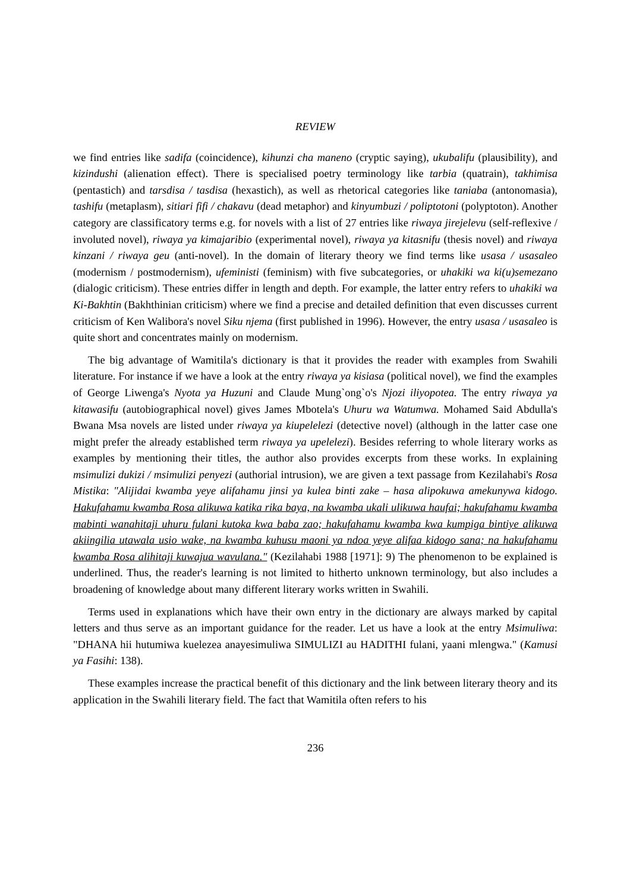REVIEW
we find entries like sadifa (coincidence), kihunzi cha maneno (cryptic saying), ukubalifu (plausibility), and kizindushi (alienation effect). There is specialised poetry terminology like tarbia (quatrain), takhimisa (pentastich) and tarsdisa / tasdisa (hexastich), as well as rhetorical categories like taniaba (antonomasia), tashifu (metaplasm), sitiari fifi / chakavu (dead metaphor) and kinyumbuzi / poliptotoni (polyptoton). Another category are classificatory terms e.g. for novels with a list of 27 entries like riwaya jirejelevu (self-reflexive / involuted novel), riwaya ya kimajaribio (experimental novel), riwaya ya kitasnifu (thesis novel) and riwaya kinzani / riwaya geu (anti-novel). In the domain of literary theory we find terms like usasa / usasaleo (modernism / postmodernism), ufeministi (feminism) with five subcategories, or uhakiki wa ki(u)semezano (dialogic criticism). These entries differ in length and depth. For example, the latter entry refers to uhakiki wa Ki-Bakhtin (Bakhthinian criticism) where we find a precise and detailed definition that even discusses current criticism of Ken Walibora's novel Siku njema (first published in 1996). However, the entry usasa / usasaleo is quite short and concentrates mainly on modernism.
The big advantage of Wamitila's dictionary is that it provides the reader with examples from Swahili literature. For instance if we have a look at the entry riwaya ya kisiasa (political novel), we find the examples of George Liwenga's Nyota ya Huzuni and Claude Mung`ong`o's Njozi iliyopotea. The entry riwaya ya kitawasifu (autobiographical novel) gives James Mbotela's Uhuru wa Watumwa. Mohamed Said Abdulla's Bwana Msa novels are listed under riwaya ya kiupelelezi (detective novel) (although in the latter case one might prefer the already established term riwaya ya upelelezi). Besides referring to whole literary works as examples by mentioning their titles, the author also provides excerpts from these works. In explaining msimulizi dukizi / msimulizi penyezi (authorial intrusion), we are given a text passage from Kezilahabi's Rosa Mistika: "Alijidai kwamba yeye alifahamu jinsi ya kulea binti zake – hasa alipokuwa amekunywa kidogo. Hakufahamu kwamba Rosa alikuwa katika rika baya, na kwamba ukali ulikuwa haufai; hakufahamu kwamba mabinti wanahitaji uhuru fulani kutoka kwa baba zao; hakufahamu kwamba kwa kumpiga bintiye alikuwa akiingilia utawala usio wake, na kwamba kuhusu maoni ya ndoa yeye alifaa kidogo sana; na hakufahamu kwamba Rosa alihitaji kuwajua wavulana." (Kezilahabi 1988 [1971]: 9) The phenomenon to be explained is underlined. Thus, the reader's learning is not limited to hitherto unknown terminology, but also includes a broadening of knowledge about many different literary works written in Swahili.
Terms used in explanations which have their own entry in the dictionary are always marked by capital letters and thus serve as an important guidance for the reader. Let us have a look at the entry Msimuliwa: "DHANA hii hutumiwa kuelezea anayesimuliwa SIMULIZI au HADITHI fulani, yaani mlengwa." (Kamusi ya Fasihi: 138).
These examples increase the practical benefit of this dictionary and the link between literary theory and its application in the Swahili literary field. The fact that Wamitila often refers to his
236